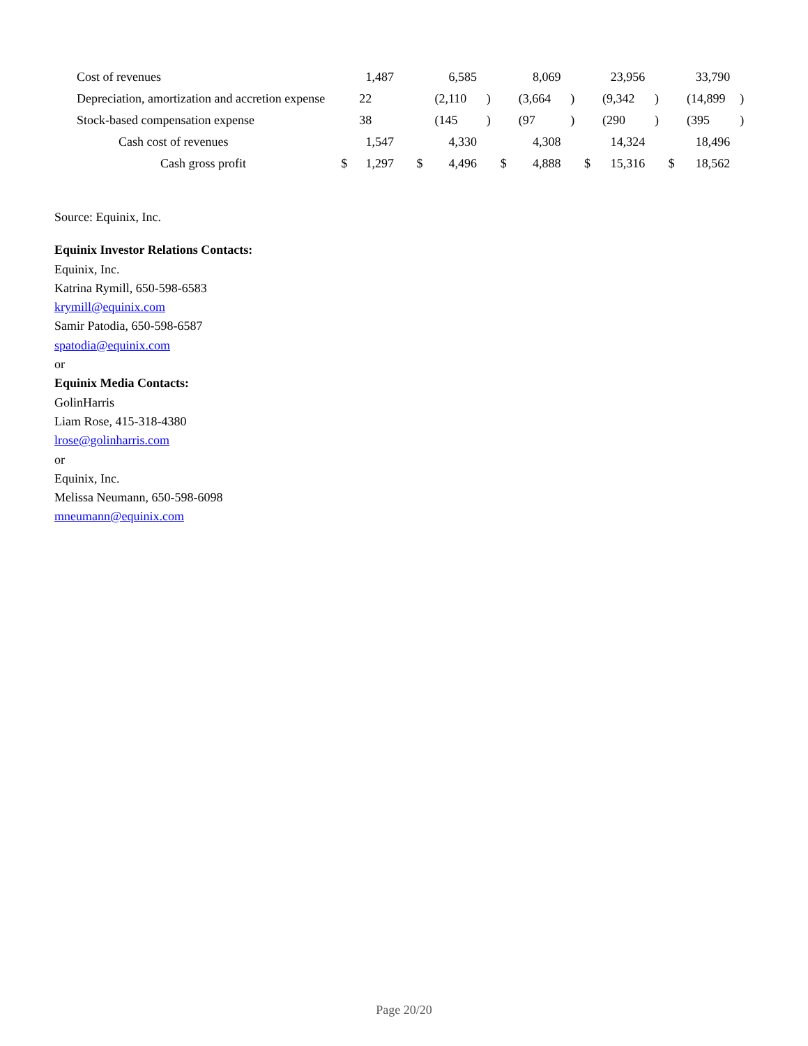| Cost of revenues | | 1,487 | | | 6,585 | | | 8,069 | | | 23,956 | | | 33,790 | |
| Depreciation, amortization and accretion expense | | 22 | | | (2,110 | ) | | (3,664 | ) | | (9,342 | ) | | (14,899 | ) |
| Stock-based compensation expense | | 38 | | | (145 | ) | | (97 | ) | | (290 | ) | | (395 | ) |
| Cash cost of revenues | | 1,547 | | | 4,330 | | | 4,308 | | | 14,324 | | | 18,496 | |
| Cash gross profit | $ | 1,297 | | $ | 4,496 | | $ | 4,888 | | $ | 15,316 | | $ | 18,562 | |
Source: Equinix, Inc.
Equinix Investor Relations Contacts:
Equinix, Inc.
Katrina Rymill, 650-598-6583
krymill@equinix.com
Samir Patodia, 650-598-6587
spatodia@equinix.com
or
Equinix Media Contacts:
GolinHarris
Liam Rose, 415-318-4380
lrose@golinharris.com
or
Equinix, Inc.
Melissa Neumann, 650-598-6098
mneumann@equinix.com
Page 20/20